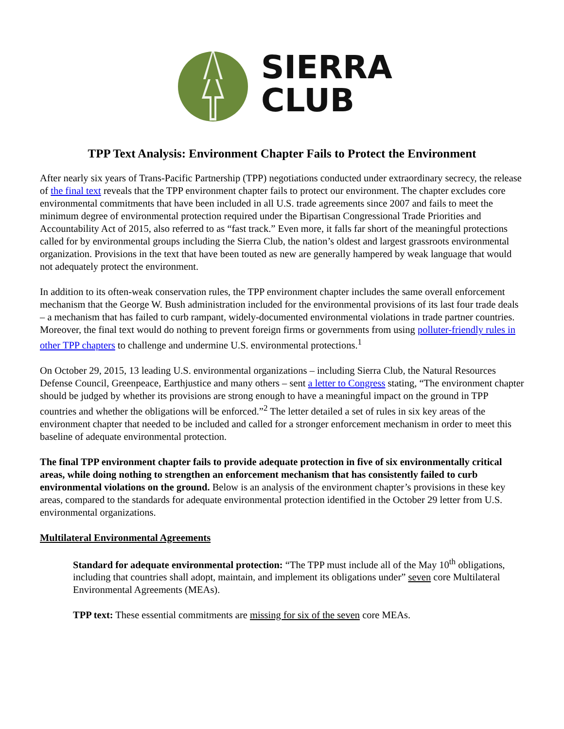SIERRA
CLUB
TPP Text Analysis: Environment Chapter Fails to Protect the Environment
After nearly six years of Trans-Pacific Partnership (TPP) negotiations conducted under extraordinary secrecy, the release of the final text reveals that the TPP environment chapter fails to protect our environment. The chapter excludes core environmental commitments that have been included in all U.S. trade agreements since 2007 and fails to meet the minimum degree of environmental protection required under the Bipartisan Congressional Trade Priorities and Accountability Act of 2015, also referred to as “fast track.” Even more, it falls far short of the meaningful protections called for by environmental groups including the Sierra Club, the nation’s oldest and largest grassroots environmental organization. Provisions in the text that have been touted as new are generally hampered by weak language that would not adequately protect the environment.
In addition to its often-weak conservation rules, the TPP environment chapter includes the same overall enforcement mechanism that the George W. Bush administration included for the environmental provisions of its last four trade deals – a mechanism that has failed to curb rampant, widely-documented environmental violations in trade partner countries. Moreover, the final text would do nothing to prevent foreign firms or governments from using polluter-friendly rules in other TPP chapters to challenge and undermine U.S. environmental protections.<sup>1</sup>
On October 29, 2015, 13 leading U.S. environmental organizations – including Sierra Club, the Natural Resources Defense Council, Greenpeace, Earthjustice and many others – sent a letter to Congress stating, “The environment chapter should be judged by whether its provisions are strong enough to have a meaningful impact on the ground in TPP countries and whether the obligations will be enforced.”<sup>2</sup> The letter detailed a set of rules in six key areas of the environment chapter that needed to be included and called for a stronger enforcement mechanism in order to meet this baseline of adequate environmental protection.
The final TPP environment chapter fails to provide adequate protection in five of six environmentally critical areas, while doing nothing to strengthen an enforcement mechanism that has consistently failed to curb environmental violations on the ground. Below is an analysis of the environment chapter’s provisions in these key areas, compared to the standards for adequate environmental protection identified in the October 29 letter from U.S. environmental organizations.
Multilateral Environmental Agreements
Standard for adequate environmental protection: “The TPP must include all of the May 10<sup>th</sup> obligations, including that countries shall adopt, maintain, and implement its obligations under” seven core Multilateral Environmental Agreements (MEAs).
TPP text: These essential commitments are missing for six of the seven core MEAs.